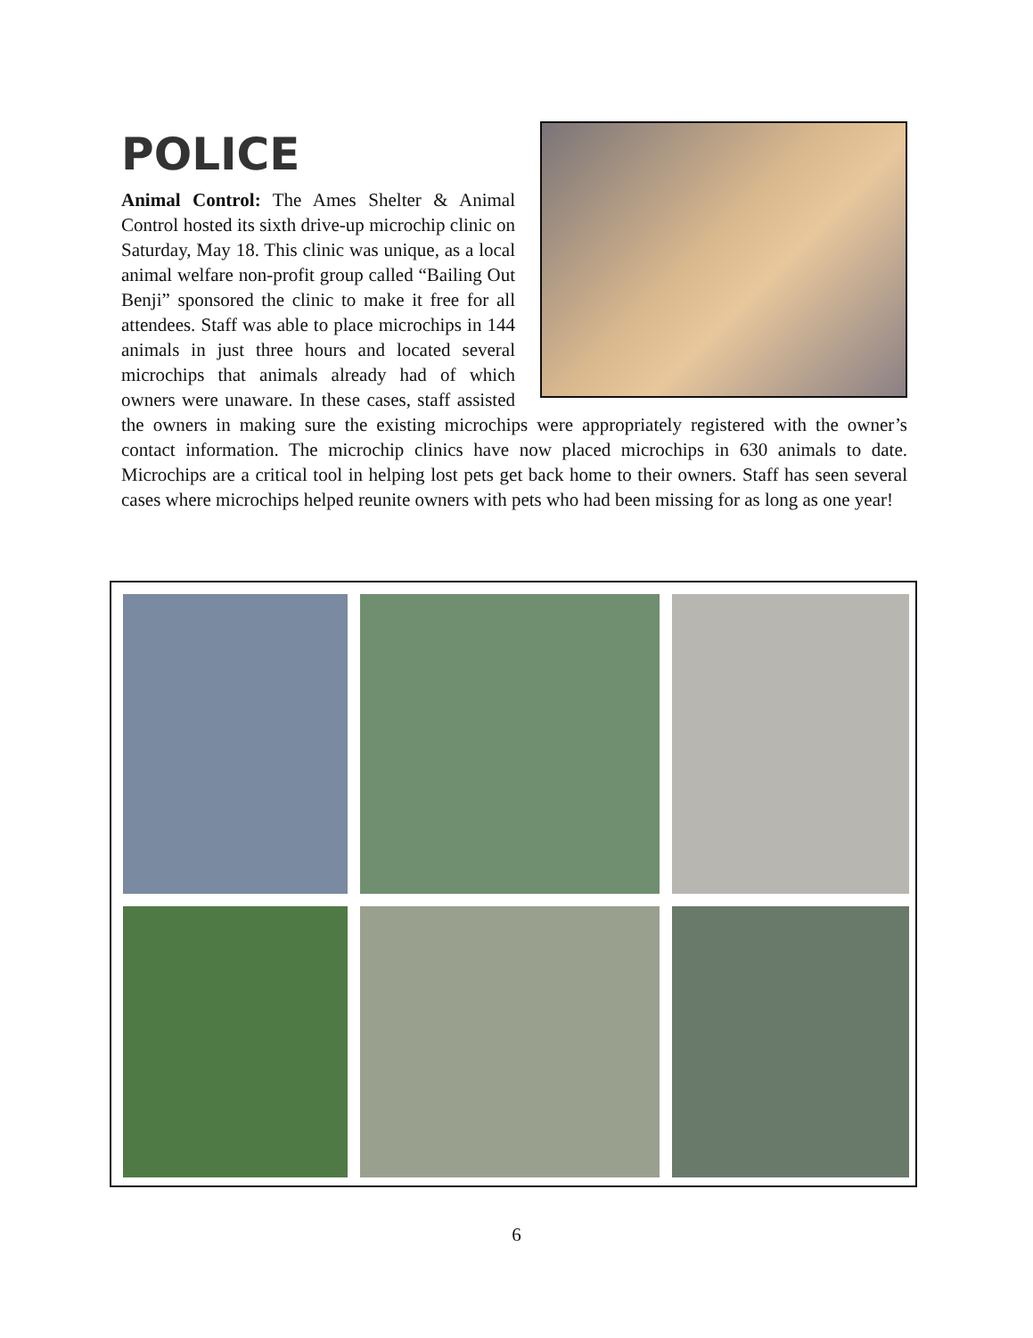POLICE
Animal Control: The Ames Shelter & Animal Control hosted its sixth drive-up microchip clinic on Saturday, May 18. This clinic was unique, as a local animal welfare non-profit group called “Bailing Out Benji” sponsored the clinic to make it free for all attendees. Staff was able to place microchips in 144 animals in just three hours and located several microchips that animals already had of which owners were unaware. In these cases, staff assisted the owners in making sure the existing microchips were appropriately registered with the owner’s contact information. The microchip clinics have now placed microchips in 630 animals to date. Microchips are a critical tool in helping lost pets get back home to their owners. Staff has seen several cases where microchips helped reunite owners with pets who had been missing for as long as one year!
6